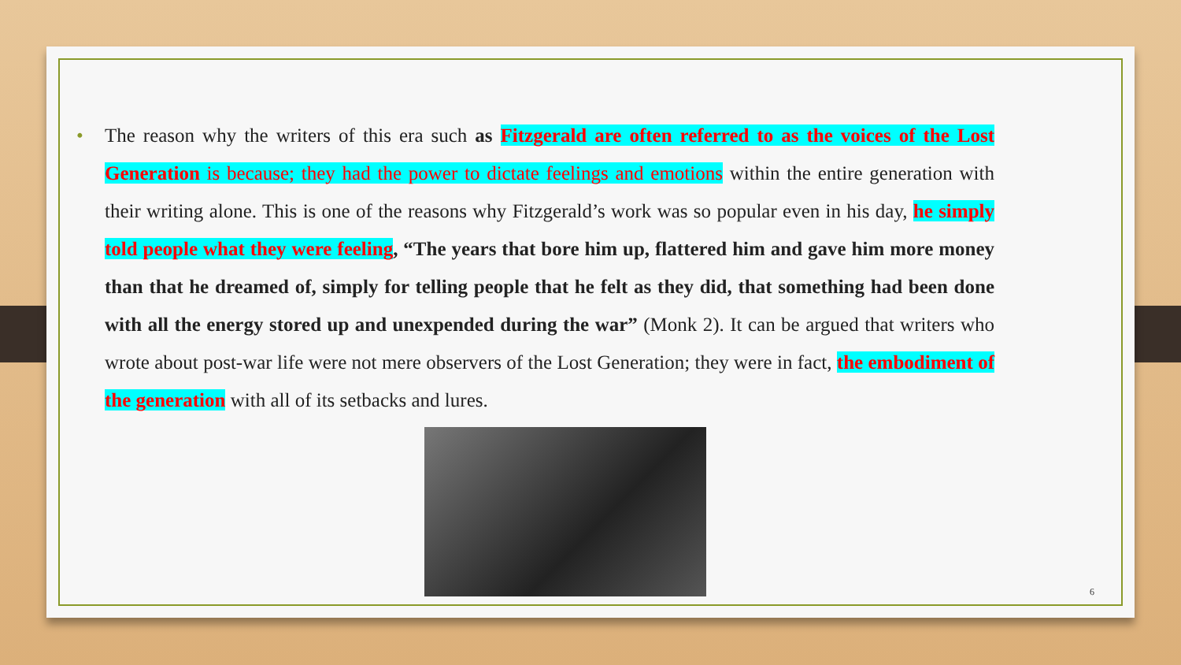• The reason why the writers of this era such as Fitzgerald are often referred to as the voices of the Lost Generation is because; they had the power to dictate feelings and emotions within the entire generation with their writing alone. This is one of the reasons why Fitzgerald’s work was so popular even in his day, he simply told people what they were feeling, “The years that bore him up, flattered him and gave him more money than that he dreamed of, simply for telling people that he felt as they did, that something had been done with all the energy stored up and unexpended during the war” (Monk 2). It can be argued that writers who wrote about post-war life were not mere observers of the Lost Generation; they were in fact, the embodiment of the generation with all of its setbacks and lures.
6